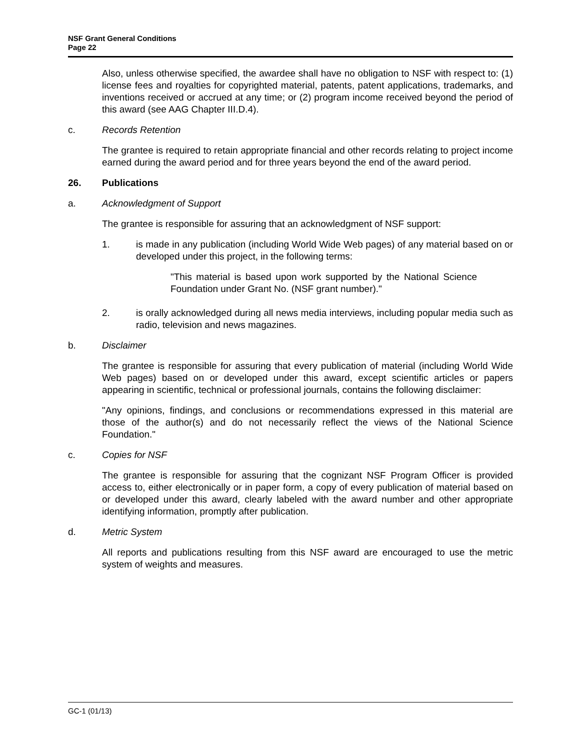NSF Grant General Conditions
Page 22
Also, unless otherwise specified, the awardee shall have no obligation to NSF with respect to: (1) license fees and royalties for copyrighted material, patents, patent applications, trademarks, and inventions received or accrued at any time; or (2) program income received beyond the period of this award (see AAG Chapter III.D.4).
c. Records Retention
The grantee is required to retain appropriate financial and other records relating to project income earned during the award period and for three years beyond the end of the award period.
26. Publications
a. Acknowledgment of Support
The grantee is responsible for assuring that an acknowledgment of NSF support:
1.
is made in any publication (including World Wide Web pages) of any material based on or developed under this project, in the following terms:
"This material is based upon work supported by the National Science Foundation under Grant No. (NSF grant number)."
2.
is orally acknowledged during all news media interviews, including popular media such as radio, television and news magazines.
b. Disclaimer
The grantee is responsible for assuring that every publication of material (including World Wide Web pages) based on or developed under this award, except scientific articles or papers appearing in scientific, technical or professional journals, contains the following disclaimer:
"Any opinions, findings, and conclusions or recommendations expressed in this material are those of the author(s) and do not necessarily reflect the views of the National Science Foundation."
c. Copies for NSF
The grantee is responsible for assuring that the cognizant NSF Program Officer is provided access to, either electronically or in paper form, a copy of every publication of material based on or developed under this award, clearly labeled with the award number and other appropriate identifying information, promptly after publication.
d. Metric System
All reports and publications resulting from this NSF award are encouraged to use the metric system of weights and measures.
GC-1 (01/13)